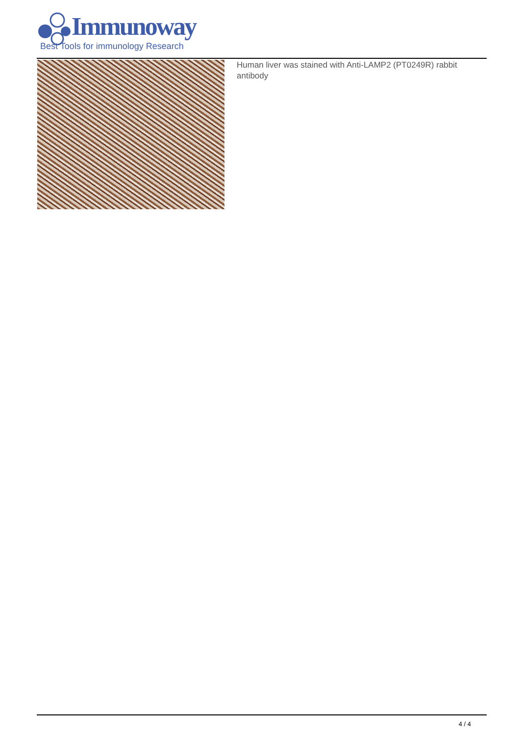Immunoway
Best Tools for immunology Research
Human liver was stained with Anti-LAMP2 (PT0249R) rabbit antibody
4 / 4